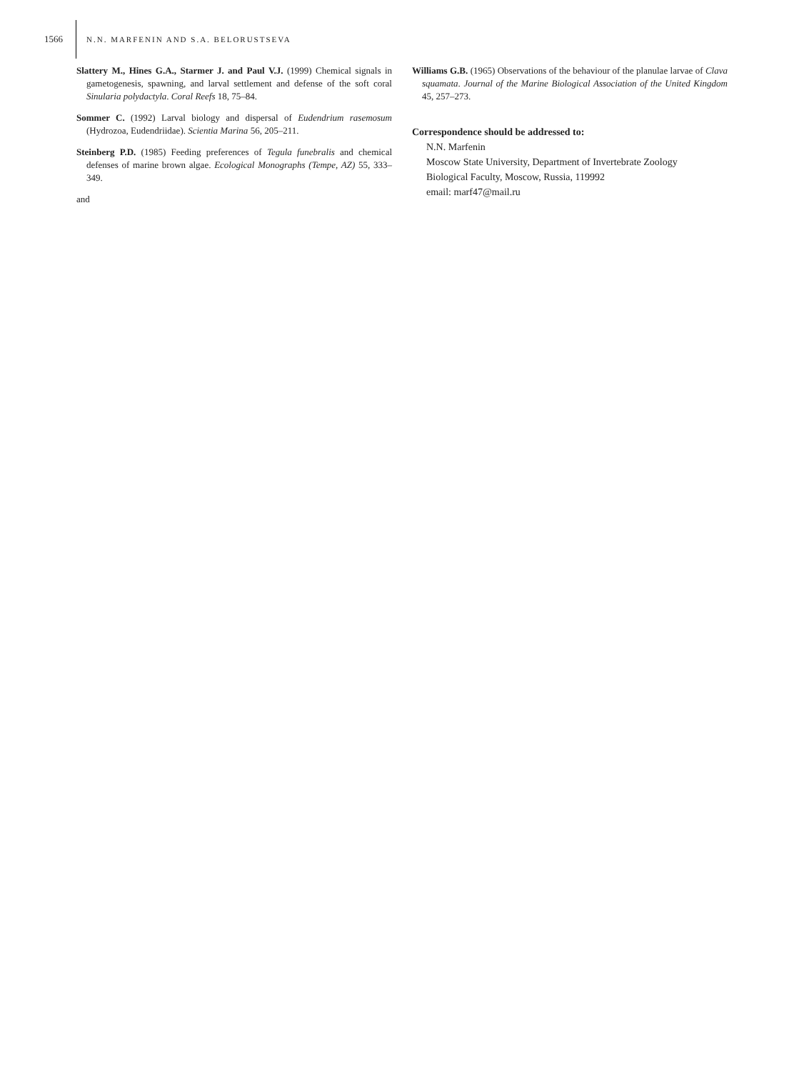1566 N.N. MARFENIN AND S.A. BELORUSTSEVA
Slattery M., Hines G.A., Starmer J. and Paul V.J. (1999) Chemical signals in gametogenesis, spawning, and larval settlement and defense of the soft coral Sinularia polydactyla. Coral Reefs 18, 75–84.
Sommer C. (1992) Larval biology and dispersal of Eudendrium rasemosum (Hydrozoa, Eudendriidae). Scientia Marina 56, 205–211.
Steinberg P.D. (1985) Feeding preferences of Tegula funebralis and chemical defenses of marine brown algae. Ecological Monographs (Tempe, AZ) 55, 333–349.
and
Williams G.B. (1965) Observations of the behaviour of the planulae larvae of Clava squamata. Journal of the Marine Biological Association of the United Kingdom 45, 257–273.
Correspondence should be addressed to:
N.N. Marfenin
Moscow State University, Department of Invertebrate Zoology
Biological Faculty, Moscow, Russia, 119992
email: marf47@mail.ru